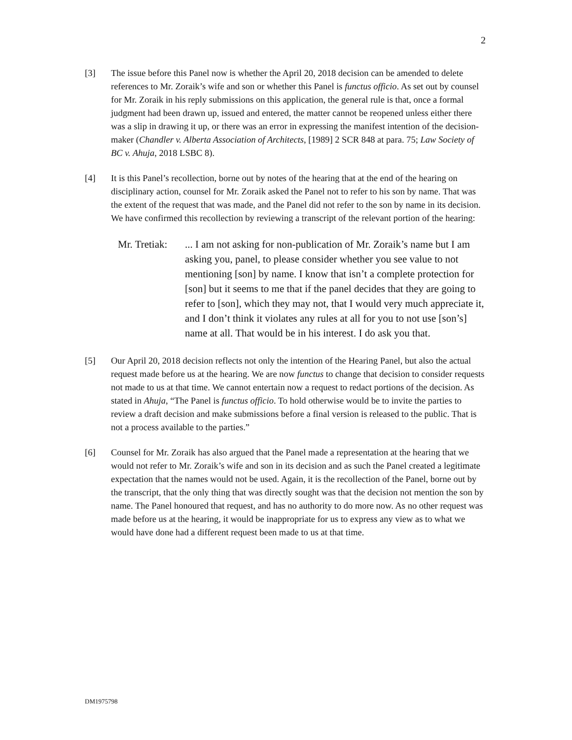2
[3] The issue before this Panel now is whether the April 20, 2018 decision can be amended to delete references to Mr. Zoraik’s wife and son or whether this Panel is functus officio. As set out by counsel for Mr. Zoraik in his reply submissions on this application, the general rule is that, once a formal judgment had been drawn up, issued and entered, the matter cannot be reopened unless either there was a slip in drawing it up, or there was an error in expressing the manifest intention of the decision-maker (Chandler v. Alberta Association of Architects, [1989] 2 SCR 848 at para. 75; Law Society of BC v. Ahuja, 2018 LSBC 8).
[4] It is this Panel’s recollection, borne out by notes of the hearing that at the end of the hearing on disciplinary action, counsel for Mr. Zoraik asked the Panel not to refer to his son by name. That was the extent of the request that was made, and the Panel did not refer to the son by name in its decision. We have confirmed this recollection by reviewing a transcript of the relevant portion of the hearing:
Mr. Tretiak:
... I am not asking for non-publication of Mr. Zoraik’s name but I am asking you, panel, to please consider whether you see value to not mentioning [son] by name. I know that isn’t a complete protection for [son] but it seems to me that if the panel decides that they are going to refer to [son], which they may not, that I would very much appreciate it, and I don’t think it violates any rules at all for you to not use [son’s] name at all. That would be in his interest. I do ask you that.
[5] Our April 20, 2018 decision reflects not only the intention of the Hearing Panel, but also the actual request made before us at the hearing. We are now functus to change that decision to consider requests not made to us at that time. We cannot entertain now a request to redact portions of the decision. As stated in Ahuja, “The Panel is functus officio. To hold otherwise would be to invite the parties to review a draft decision and make submissions before a final version is released to the public. That is not a process available to the parties.”
[6] Counsel for Mr. Zoraik has also argued that the Panel made a representation at the hearing that we would not refer to Mr. Zoraik’s wife and son in its decision and as such the Panel created a legitimate expectation that the names would not be used. Again, it is the recollection of the Panel, borne out by the transcript, that the only thing that was directly sought was that the decision not mention the son by name. The Panel honoured that request, and has no authority to do more now. As no other request was made before us at the hearing, it would be inappropriate for us to express any view as to what we would have done had a different request been made to us at that time.
DM1975798